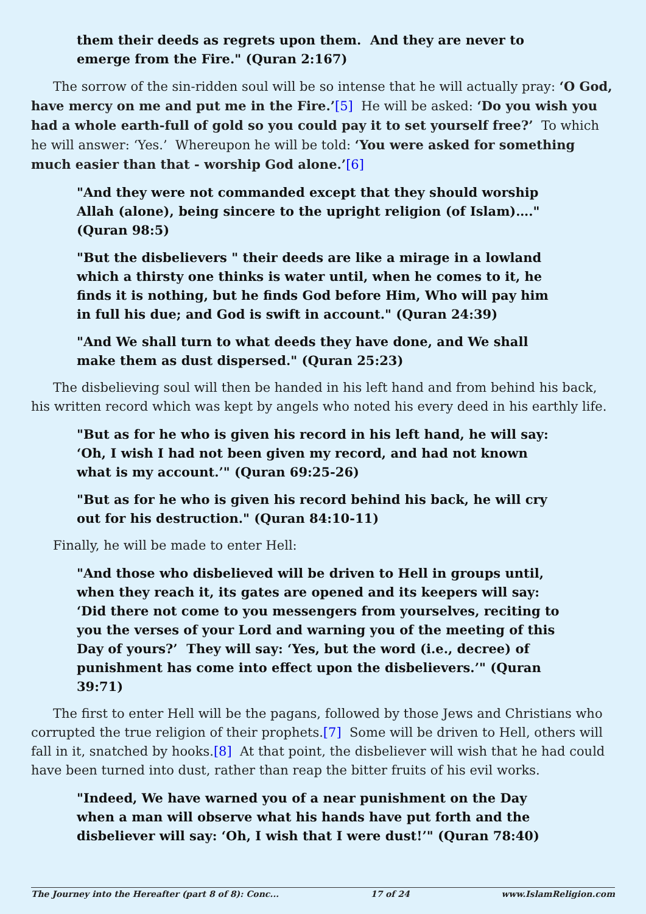them their deeds as regrets upon them. And they are never to emerge from the Fire." (Quran 2:167)
The sorrow of the sin-ridden soul will be so intense that he will actually pray: ‘O God, have mercy on me and put me in the Fire.’[5] He will be asked: ‘Do you wish you had a whole earth-full of gold so you could pay it to set yourself free?’ To which he will answer: ‘Yes.’ Whereupon he will be told: ‘You were asked for something much easier than that - worship God alone.’[6]
"And they were not commanded except that they should worship Allah (alone), being sincere to the upright religion (of Islam)…." (Quran 98:5)
"But the disbelievers " their deeds are like a mirage in a lowland which a thirsty one thinks is water until, when he comes to it, he finds it is nothing, but he finds God before Him, Who will pay him in full his due; and God is swift in account." (Quran 24:39)
"And We shall turn to what deeds they have done, and We shall make them as dust dispersed." (Quran 25:23)
The disbelieving soul will then be handed in his left hand and from behind his back, his written record which was kept by angels who noted his every deed in his earthly life.
"But as for he who is given his record in his left hand, he will say: ‘Oh, I wish I had not been given my record, and had not known what is my account.’" (Quran 69:25-26)
"But as for he who is given his record behind his back, he will cry out for his destruction." (Quran 84:10-11)
Finally, he will be made to enter Hell:
"And those who disbelieved will be driven to Hell in groups until, when they reach it, its gates are opened and its keepers will say: ‘Did there not come to you messengers from yourselves, reciting to you the verses of your Lord and warning you of the meeting of this Day of yours?’ They will say: ‘Yes, but the word (i.e., decree) of punishment has come into effect upon the disbelievers.’" (Quran 39:71)
The first to enter Hell will be the pagans, followed by those Jews and Christians who corrupted the true religion of their prophets.[7] Some will be driven to Hell, others will fall in it, snatched by hooks.[8] At that point, the disbeliever will wish that he had could have been turned into dust, rather than reap the bitter fruits of his evil works.
"Indeed, We have warned you of a near punishment on the Day when a man will observe what his hands have put forth and the disbeliever will say: ‘Oh, I wish that I were dust!’" (Quran 78:40)
The Journey into the Hereafter (part 8 of 8): Conc... 17 of 24 www.IslamReligion.com